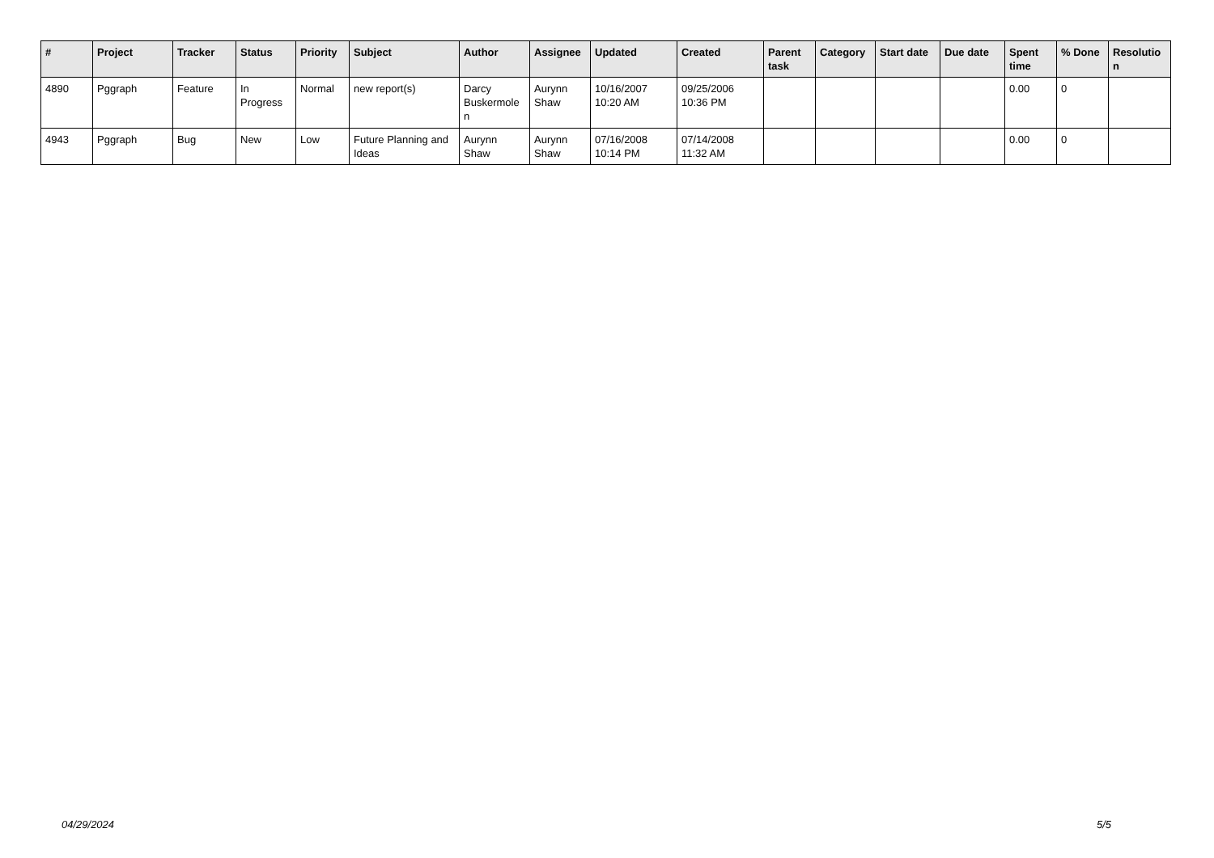| # | Project | Tracker | Status | Priority | Subject | Author | Assignee | Updated | Created | Parent task | Category | Start date | Due date | Spent time | % Done | Resolutio n |
| --- | --- | --- | --- | --- | --- | --- | --- | --- | --- | --- | --- | --- | --- | --- | --- | --- |
| 4890 | Pggraph | Feature | In Progress | Normal | new report(s) | Darcy Buskermole n | Aurynn Shaw | 10/16/2007 10:20 AM | 09/25/2006 10:36 PM | | | | | 0.00 | 0 | |
| 4943 | Pggraph | Bug | New | Low | Future Planning and Ideas | Aurynn Shaw | Aurynn Shaw | 07/16/2008 10:14 PM | 07/14/2008 11:32 AM | | | | | 0.00 | 0 | |
04/29/2024 5/5